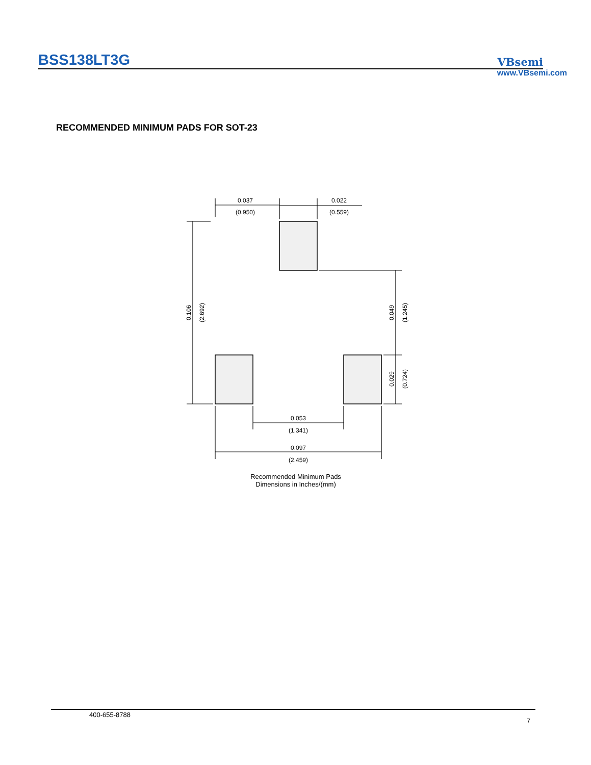BSS138LT3G VBsemi
www.VBsemi.com
RECOMMENDED MINIMUM PADS FOR SOT-23
0.037
(0.950)
0.022
(0.559)
0.053
(1.341)
0.097
(2.459)
0.106
(2.692)
0.049
(1.245)
0.029
(0.724)
Recommended Minimum Pads Dimensions in Inches/(mm)
400-655-8788
7